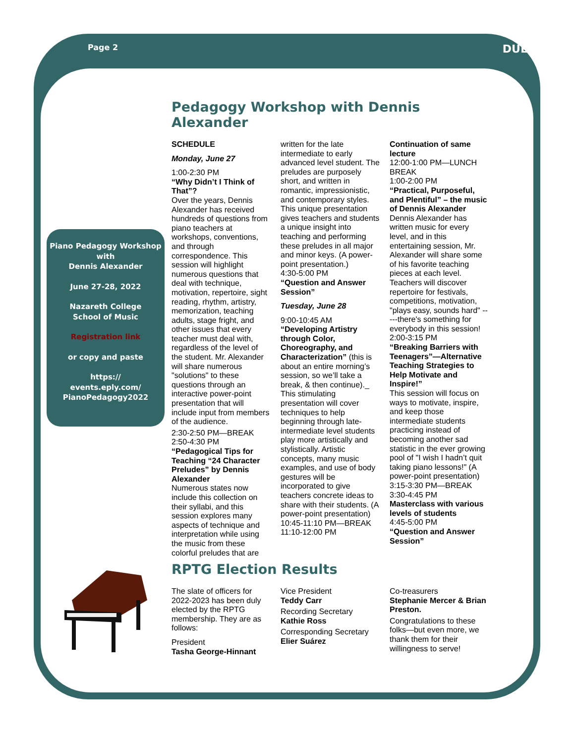Page 2 DUET
Piano Pedagogy Workshop
with
Dennis Alexander
June 27-28, 2022
Nazareth College
School of Music
Registration link
or copy and paste
https://
events.eply.com/
PianoPedagogy2022
Pedagogy Workshop with Dennis Alexander
SCHEDULE
Monday, June 27
1:00-2:30 PM
“Why Didn’t I Think of That”?
Over the years, Dennis Alexander has received hundreds of questions from piano teachers at workshops, conventions, and through correspondence. This session will highlight numerous questions that deal with technique, motivation, repertoire, sight reading, rhythm, artistry, memorization, teaching adults, stage fright, and other issues that every teacher must deal with, regardless of the level of the student. Mr. Alexander will share numerous "solutions" to these questions through an interactive power-point presentation that will include input from members of the audience.
2:30-2:50 PM—BREAK
2:50-4:30 PM
“Pedagogical Tips for Teaching “24 Character Preludes” by Dennis Alexander
Numerous states now include this collection on their syllabi, and this session explores many aspects of technique and interpretation while using the music from these colorful preludes that are
written for the late intermediate to early advanced level student. The preludes are purposely short, and written in romantic, impressionistic, and contemporary styles. This unique presentation gives teachers and students a unique insight into teaching and performing these preludes in all major and minor keys. (A power-point presentation.)
4:30-5:00 PM
“Question and Answer Session”
Tuesday, June 28
9:00-10:45 AM
“Developing Artistry through Color, Choreography, and Characterization” (this is about an entire morning’s session, so we’ll take a break, & then continue)._
This stimulating presentation will cover techniques to help beginning through late-intermediate level students play more artistically and stylistically. Artistic concepts, many music examples, and use of body gestures will be incorporated to give teachers concrete ideas to share with their students. (A power-point presentation)
10:45-11:10 PM—BREAK
11:10-12:00 PM
Continuation of same lecture
12:00-1:00 PM—LUNCH BREAK
1:00-2:00 PM
“Practical, Purposeful, and Plentiful” – the music of Dennis Alexander
Dennis Alexander has written music for every level, and in this entertaining session, Mr. Alexander will share some of his favorite teaching pieces at each level. Teachers will discover repertoire for festivals, competitions, motivation, "plays easy, sounds hard" -----there's something for everybody in this session!
2:00-3:15 PM
“Breaking Barriers with Teenagers”—Alternative Teaching Strategies to Help Motivate and Inspire!”
This session will focus on ways to motivate, inspire, and keep those intermediate students practicing instead of becoming another sad statistic in the ever growing pool of "I wish I hadn’t quit taking piano lessons!" (A power-point presentation)
3:15-3:30 PM—BREAK
3:30-4:45 PM
Masterclass with various levels of students
4:45-5:00 PM
“Question and Answer Session”
RPTG Election Results
The slate of officers for 2022-2023 has been duly elected by the RPTG membership. They are as follows:
President
Tasha George-Hinnant
Vice President
Teddy Carr
Recording Secretary
Kathie Ross
Corresponding Secretary
Elier Suárez
Co-treasurers
Stephanie Mercer & Brian Preston.
Congratulations to these folks—but even more, we thank them for their willingness to serve!